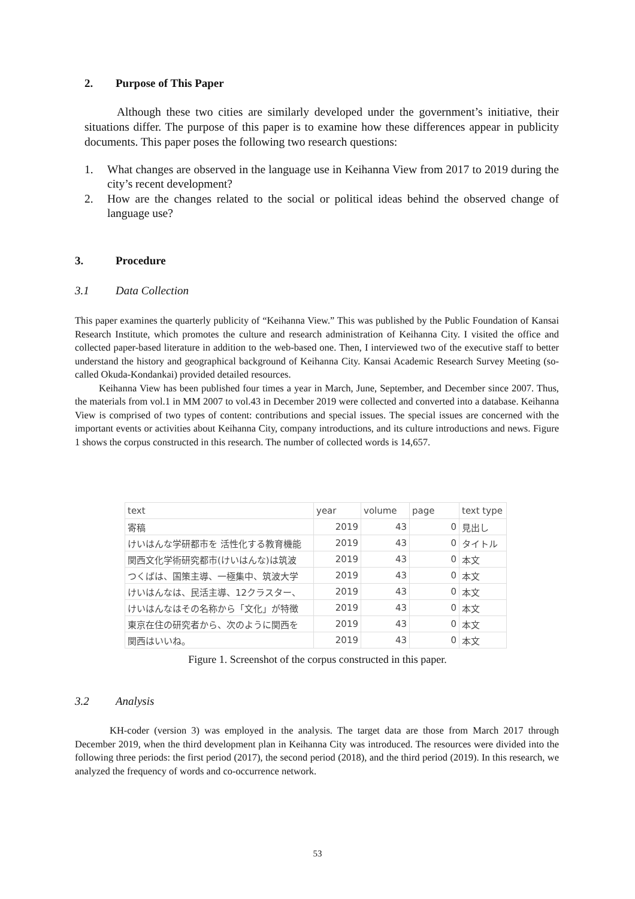2. Purpose of This Paper
Although these two cities are similarly developed under the government’s initiative, their situations differ. The purpose of this paper is to examine how these differences appear in publicity documents. This paper poses the following two research questions:
1. What changes are observed in the language use in Keihanna View from 2017 to 2019 during the city’s recent development?
2. How are the changes related to the social or political ideas behind the observed change of language use?
3. Procedure
3.1 Data Collection
This paper examines the quarterly publicity of “Keihanna View.” This was published by the Public Foundation of Kansai Research Institute, which promotes the culture and research administration of Keihanna City. I visited the office and collected paper-based literature in addition to the web-based one. Then, I interviewed two of the executive staff to better understand the history and geographical background of Keihanna City. Kansai Academic Research Survey Meeting (so-called Okuda-Kondankai) provided detailed resources.
Keihanna View has been published four times a year in March, June, September, and December since 2007. Thus, the materials from vol.1 in MM 2007 to vol.43 in December 2019 were collected and converted into a database. Keihanna View is comprised of two types of content: contributions and special issues. The special issues are concerned with the important events or activities about Keihanna City, company introductions, and its culture introductions and news. Figure 1 shows the corpus constructed in this research. The number of collected words is 14,657.
| text | year | volume | page | text type |
| --- | --- | --- | --- | --- |
| 寄稿 | 2019 | 43 | 0 | 見出し |
| けいはんな学研都市を 活性化する教育機能 | 2019 | 43 | 0 | タイトル |
| 関西文化学術研究都市(けいはんな)は筑波 | 2019 | 43 | 0 | 本文 |
| つくばは、国策主導、一極集中、筑波大学 | 2019 | 43 | 0 | 本文 |
| けいはんなは、民活主導、12クラスター、 | 2019 | 43 | 0 | 本文 |
| けいはんなはその名称から「文化」が特徴 | 2019 | 43 | 0 | 本文 |
| 東京在住の研究者から、次のように関西を | 2019 | 43 | 0 | 本文 |
| 関西はいいね。 | 2019 | 43 | 0 | 本文 |
Figure 1. Screenshot of the corpus constructed in this paper.
3.2 Analysis
KH-coder (version 3) was employed in the analysis. The target data are those from March 2017 through December 2019, when the third development plan in Keihanna City was introduced. The resources were divided into the following three periods: the first period (2017), the second period (2018), and the third period (2019). In this research, we analyzed the frequency of words and co-occurrence network.
53